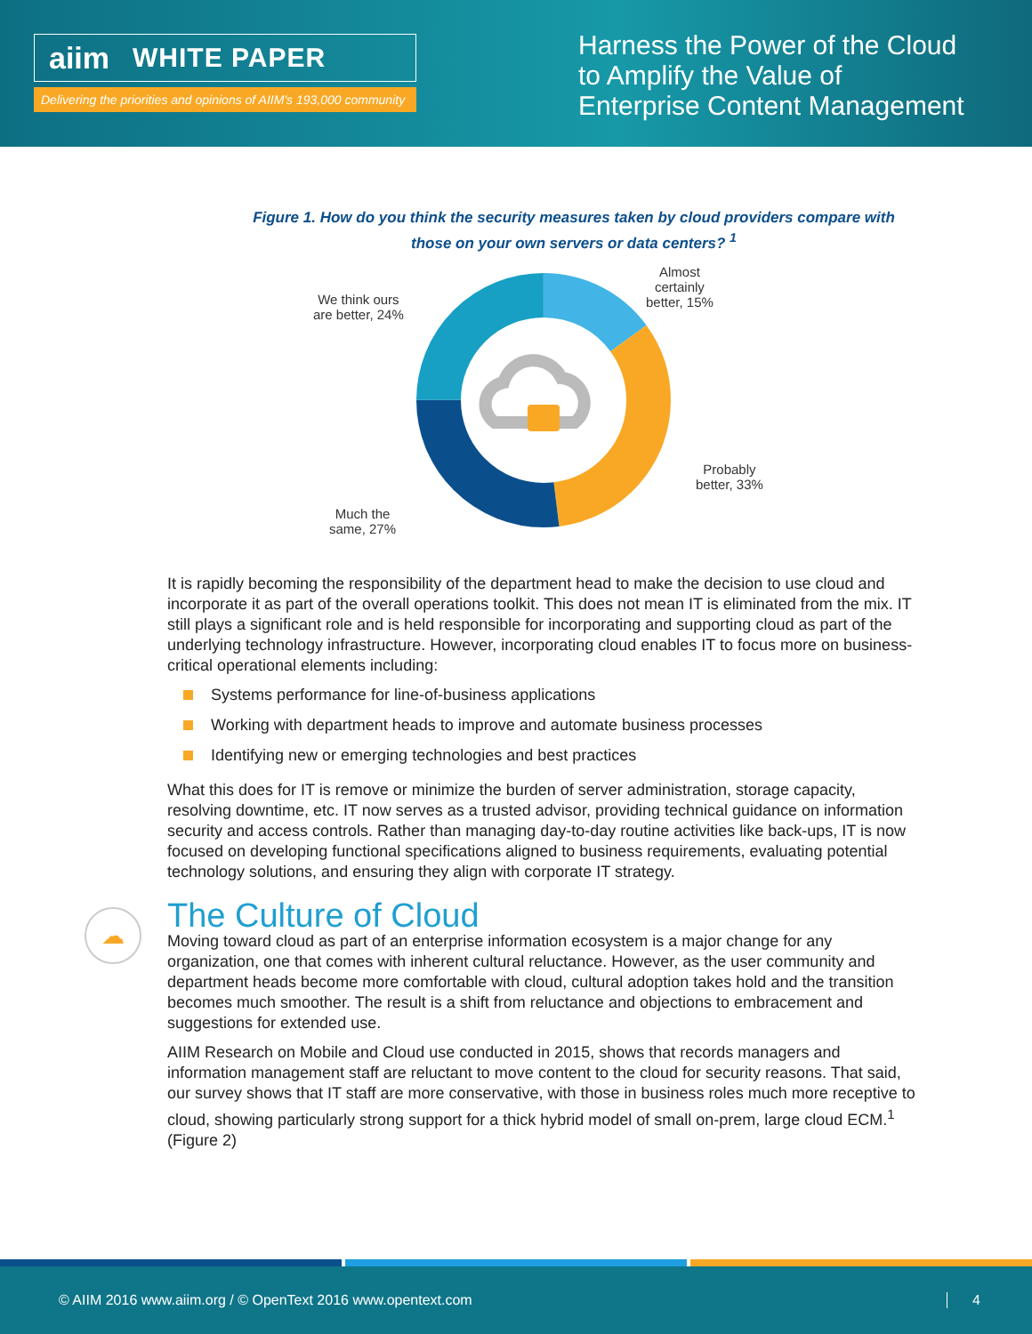aiim WHITE PAPER
Delivering the priorities and opinions of AIIM's 193,000 community
Harness the Power of the Cloud to Amplify the Value of Enterprise Content Management
Figure 1. How do you think the security measures taken by cloud providers compare with
those on your own servers or data centers? <sup>1</sup>
We think ours
are better, 24%
Almost
certainly
better, 15%
Probably
better, 33%
Much the
same, 27%
It is rapidly becoming the responsibility of the department head to make the decision to use cloud and incorporate it as part of the overall operations toolkit. This does not mean IT is eliminated from the mix. IT still plays a significant role and is held responsible for incorporating and supporting cloud as part of the underlying technology infrastructure. However, incorporating cloud enables IT to focus more on business-critical operational elements including:
Systems performance for line-of-business applications
Working with department heads to improve and automate business processes
Identifying new or emerging technologies and best practices
What this does for IT is remove or minimize the burden of server administration, storage capacity, resolving downtime, etc. IT now serves as a trusted advisor, providing technical guidance on information security and access controls. Rather than managing day-to-day routine activities like back-ups, IT is now focused on developing functional specifications aligned to business requirements, evaluating potential technology solutions, and ensuring they align with corporate IT strategy.
The Culture of Cloud
Moving toward cloud as part of an enterprise information ecosystem is a major change for any organization, one that comes with inherent cultural reluctance. However, as the user community and department heads become more comfortable with cloud, cultural adoption takes hold and the transition becomes much smoother. The result is a shift from reluctance and objections to embracement and suggestions for extended use.
AIIM Research on Mobile and Cloud use conducted in 2015, shows that records managers and information management staff are reluctant to move content to the cloud for security reasons. That said, our survey shows that IT staff are more conservative, with those in business roles much more receptive to cloud, showing particularly strong support for a thick hybrid model of small on-prem, large cloud ECM.<sup>1</sup> (Figure 2)
☁
© AIIM 2016 www.aiim.org / © OpenText 2016 www.opentext.com 4